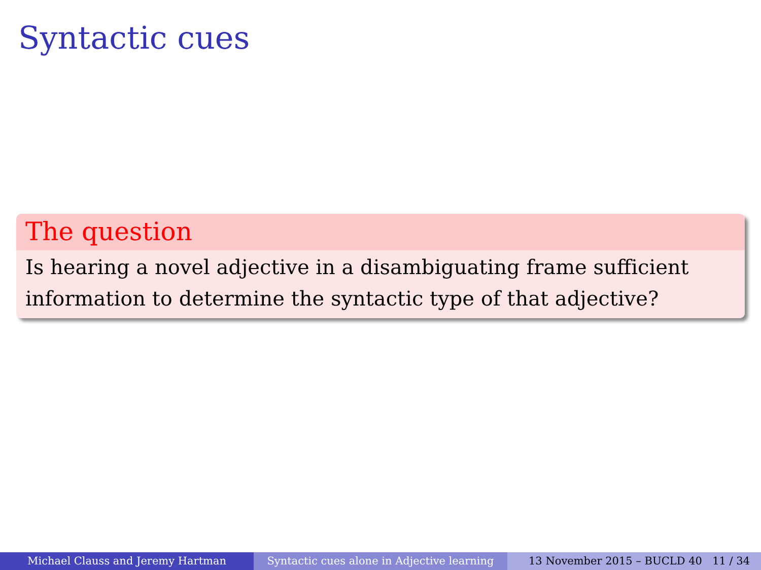Syntactic cues
The question
Is hearing a novel adjective in a disambiguating frame sufficient information to determine the syntactic type of that adjective?
Michael Clauss and Jeremy Hartman Syntactic cues alone in Adjective learning
13 November 2015 – BUCLD 40 11 / 34